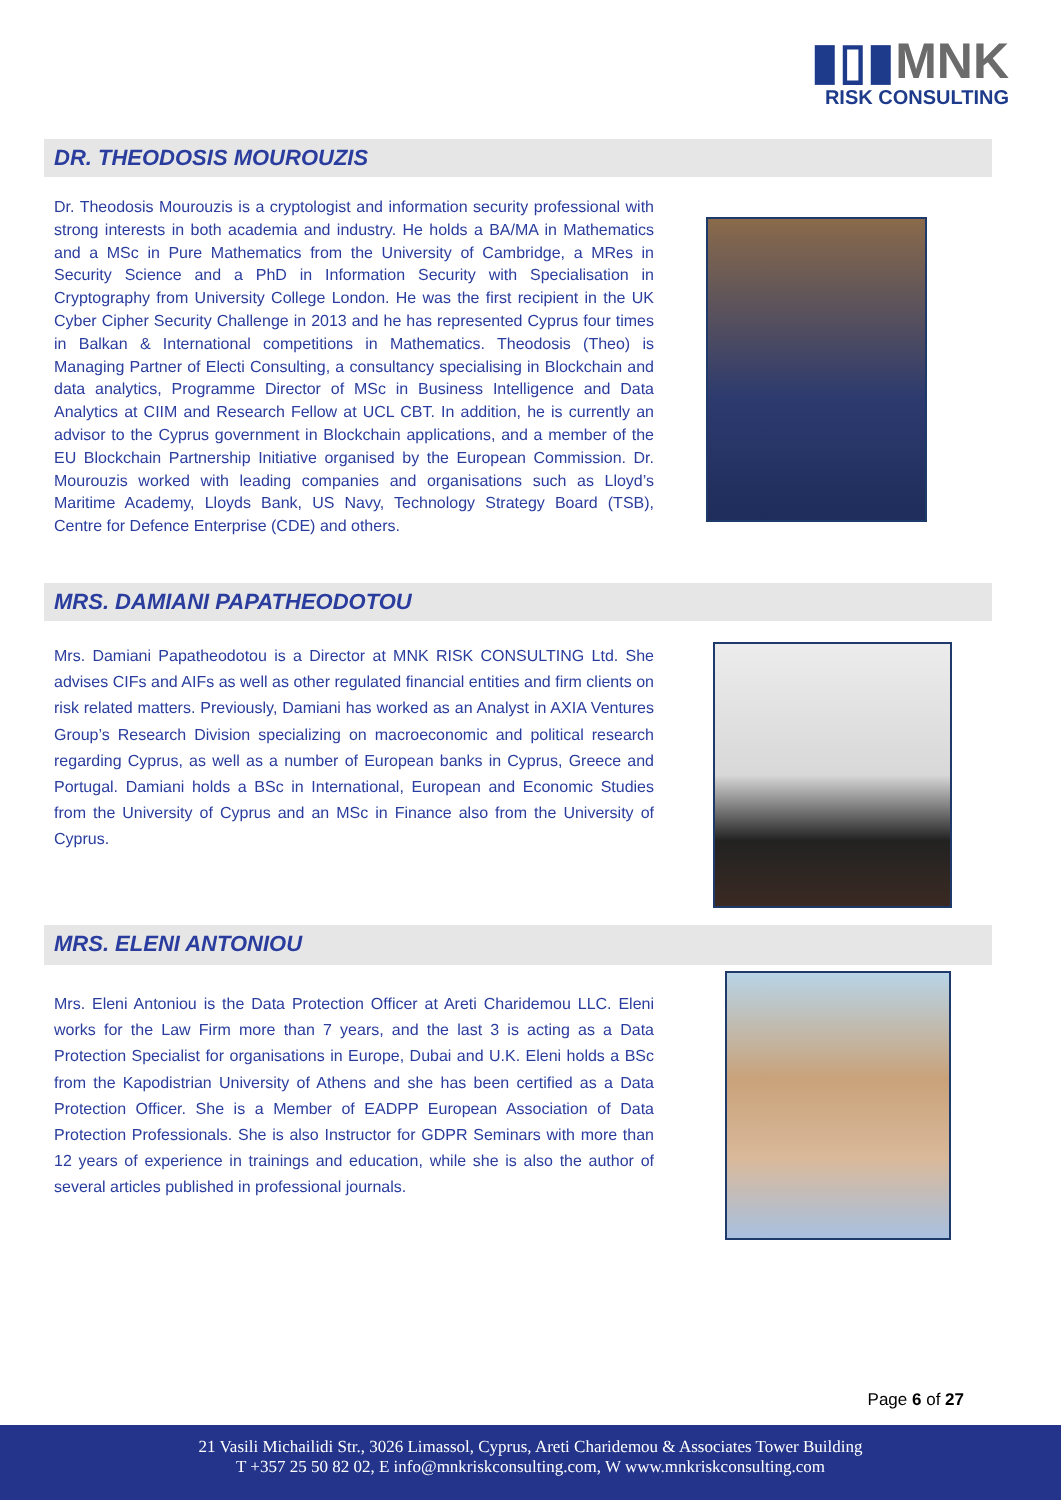▮▯▮MNK
RISK CONSULTING
DR. THEODOSIS MOUROUZIS
Dr. Theodosis Mourouzis is a cryptologist and information security professional with strong interests in both academia and industry. He holds a BA/MA in Mathematics and a MSc in Pure Mathematics from the University of Cambridge, a MRes in Security Science and a PhD in Information Security with Specialisation in Cryptography from University College London. He was the first recipient in the UK Cyber Cipher Security Challenge in 2013 and he has represented Cyprus four times in Balkan & International competitions in Mathematics. Theodosis (Theo) is Managing Partner of Electi Consulting, a consultancy specialising in Blockchain and data analytics, Programme Director of MSc in Business Intelligence and Data Analytics at CIIM and Research Fellow at UCL CBT. In addition, he is currently an advisor to the Cyprus government in Blockchain applications, and a member of the EU Blockchain Partnership Initiative organised by the European Commission. Dr. Mourouzis worked with leading companies and organisations such as Lloyd’s Maritime Academy, Lloyds Bank, US Navy, Technology Strategy Board (TSB), Centre for Defence Enterprise (CDE) and others.
MRS. DAMIANI PAPATHEODOTOU
Mrs. Damiani Papatheodotou is a Director at MNK RISK CONSULTING Ltd. She advises CIFs and AIFs as well as other regulated financial entities and firm clients on risk related matters. Previously, Damiani has worked as an Analyst in AXIA Ventures Group’s Research Division specializing on macroeconomic and political research regarding Cyprus, as well as a number of European banks in Cyprus, Greece and Portugal. Damiani holds a BSc in International, European and Economic Studies from the University of Cyprus and an MSc in Finance also from the University of Cyprus.
MRS. ELENI ANTONIOU
Mrs. Eleni Antoniou is the Data Protection Officer at Areti Charidemou LLC. Eleni works for the Law Firm more than 7 years, and the last 3 is acting as a Data Protection Specialist for organisations in Europe, Dubai and U.K. Eleni holds a BSc from the Kapodistrian University of Athens and she has been certified as a Data Protection Officer. She is a Member of EADPP European Association of Data Protection Professionals. She is also Instructor for GDPR Seminars with more than 12 years of experience in trainings and education, while she is also the author of several articles published in professional journals.
Page 6 of 27
21 Vasili Michailidi Str., 3026 Limassol, Cyprus, Areti Charidemou & Associates Tower Building
T +357 25 50 82 02, E info@mnkriskconsulting.com, W www.mnkriskconsulting.com